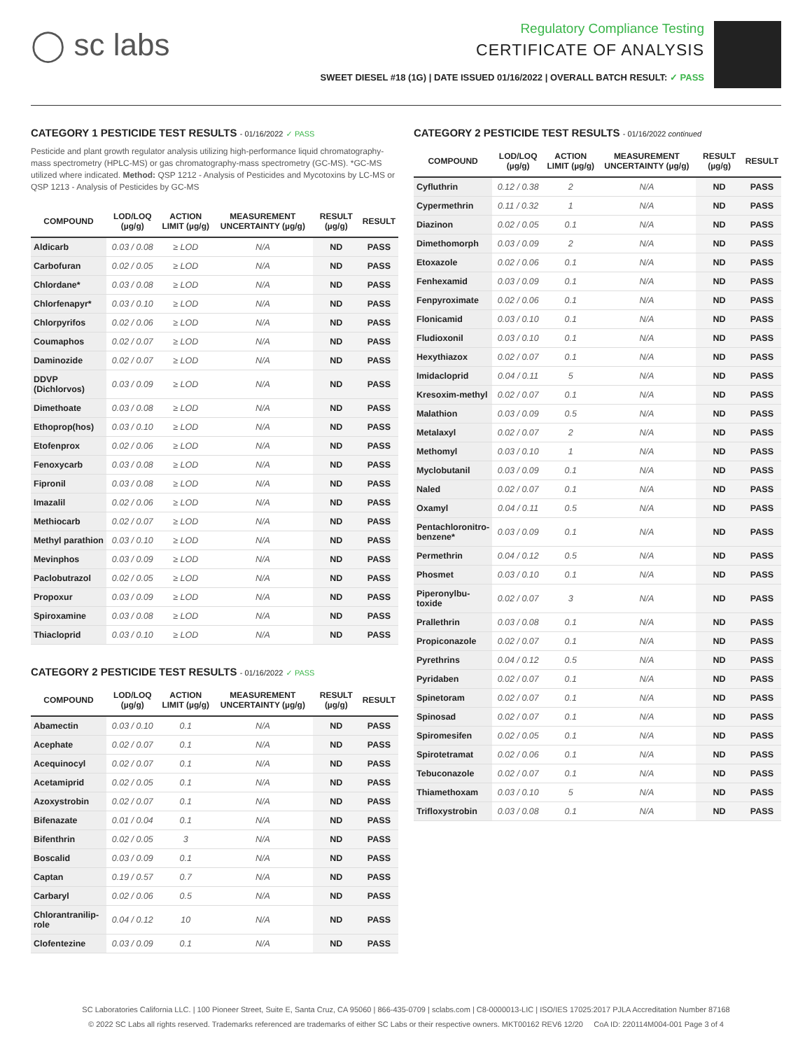◯ sc labs
Regulatory Compliance Testing
CERTIFICATE OF ANALYSIS
SWEET DIESEL #18 (1G) | DATE ISSUED 01/16/2022 | OVERALL BATCH RESULT: ✓ PASS
CATEGORY 1 PESTICIDE TEST RESULTS - 01/16/2022 ✓ PASS
Pesticide and plant growth regulator analysis utilizing high-performance liquid chromatography-mass spectrometry (HPLC-MS) or gas chromatography-mass spectrometry (GC-MS). *GC-MS utilized where indicated. Method: QSP 1212 - Analysis of Pesticides and Mycotoxins by LC-MS or QSP 1213 - Analysis of Pesticides by GC-MS
| COMPOUND | LOD/LOQ (µg/g) | ACTION LIMIT (µg/g) | MEASUREMENT UNCERTAINTY (µg/g) | RESULT (µg/g) | RESULT |
| --- | --- | --- | --- | --- | --- |
| Aldicarb | 0.03 / 0.08 | ≥ LOD | N/A | ND | PASS |
| Carbofuran | 0.02 / 0.05 | ≥ LOD | N/A | ND | PASS |
| Chlordane* | 0.03 / 0.08 | ≥ LOD | N/A | ND | PASS |
| Chlorfenapyr* | 0.03 / 0.10 | ≥ LOD | N/A | ND | PASS |
| Chlorpyrifos | 0.02 / 0.06 | ≥ LOD | N/A | ND | PASS |
| Coumaphos | 0.02 / 0.07 | ≥ LOD | N/A | ND | PASS |
| Daminozide | 0.02 / 0.07 | ≥ LOD | N/A | ND | PASS |
| DDVP (Dichlorvos) | 0.03 / 0.09 | ≥ LOD | N/A | ND | PASS |
| Dimethoate | 0.03 / 0.08 | ≥ LOD | N/A | ND | PASS |
| Ethoprop(hos) | 0.03 / 0.10 | ≥ LOD | N/A | ND | PASS |
| Etofenprox | 0.02 / 0.06 | ≥ LOD | N/A | ND | PASS |
| Fenoxycarb | 0.03 / 0.08 | ≥ LOD | N/A | ND | PASS |
| Fipronil | 0.03 / 0.08 | ≥ LOD | N/A | ND | PASS |
| Imazalil | 0.02 / 0.06 | ≥ LOD | N/A | ND | PASS |
| Methiocarb | 0.02 / 0.07 | ≥ LOD | N/A | ND | PASS |
| Methyl parathion | 0.03 / 0.10 | ≥ LOD | N/A | ND | PASS |
| Mevinphos | 0.03 / 0.09 | ≥ LOD | N/A | ND | PASS |
| Paclobutrazol | 0.02 / 0.05 | ≥ LOD | N/A | ND | PASS |
| Propoxur | 0.03 / 0.09 | ≥ LOD | N/A | ND | PASS |
| Spiroxamine | 0.03 / 0.08 | ≥ LOD | N/A | ND | PASS |
| Thiacloprid | 0.03 / 0.10 | ≥ LOD | N/A | ND | PASS |
CATEGORY 2 PESTICIDE TEST RESULTS - 01/16/2022 ✓ PASS
| COMPOUND | LOD/LOQ (µg/g) | ACTION LIMIT (µg/g) | MEASUREMENT UNCERTAINTY (µg/g) | RESULT (µg/g) | RESULT |
| --- | --- | --- | --- | --- | --- |
| Abamectin | 0.03 / 0.10 | 0.1 | N/A | ND | PASS |
| Acephate | 0.02 / 0.07 | 0.1 | N/A | ND | PASS |
| Acequinocyl | 0.02 / 0.07 | 0.1 | N/A | ND | PASS |
| Acetamiprid | 0.02 / 0.05 | 0.1 | N/A | ND | PASS |
| Azoxystrobin | 0.02 / 0.07 | 0.1 | N/A | ND | PASS |
| Bifenazate | 0.01 / 0.04 | 0.1 | N/A | ND | PASS |
| Bifenthrin | 0.02 / 0.05 | 3 | N/A | ND | PASS |
| Boscalid | 0.03 / 0.09 | 0.1 | N/A | ND | PASS |
| Captan | 0.19 / 0.57 | 0.7 | N/A | ND | PASS |
| Carbaryl | 0.02 / 0.06 | 0.5 | N/A | ND | PASS |
| Chlorantranilip-role | 0.04 / 0.12 | 10 | N/A | ND | PASS |
| Clofentezine | 0.03 / 0.09 | 0.1 | N/A | ND | PASS |
CATEGORY 2 PESTICIDE TEST RESULTS - 01/16/2022 continued
| COMPOUND | LOD/LOQ (µg/g) | ACTION LIMIT (µg/g) | MEASUREMENT UNCERTAINTY (µg/g) | RESULT (µg/g) | RESULT |
| --- | --- | --- | --- | --- | --- |
| Cyfluthrin | 0.12 / 0.38 | 2 | N/A | ND | PASS |
| Cypermethrin | 0.11 / 0.32 | 1 | N/A | ND | PASS |
| Diazinon | 0.02 / 0.05 | 0.1 | N/A | ND | PASS |
| Dimethomorph | 0.03 / 0.09 | 2 | N/A | ND | PASS |
| Etoxazole | 0.02 / 0.06 | 0.1 | N/A | ND | PASS |
| Fenhexamid | 0.03 / 0.09 | 0.1 | N/A | ND | PASS |
| Fenpyroximate | 0.02 / 0.06 | 0.1 | N/A | ND | PASS |
| Flonicamid | 0.03 / 0.10 | 0.1 | N/A | ND | PASS |
| Fludioxonil | 0.03 / 0.10 | 0.1 | N/A | ND | PASS |
| Hexythiazox | 0.02 / 0.07 | 0.1 | N/A | ND | PASS |
| Imidacloprid | 0.04 / 0.11 | 5 | N/A | ND | PASS |
| Kresoxim-methyl | 0.02 / 0.07 | 0.1 | N/A | ND | PASS |
| Malathion | 0.03 / 0.09 | 0.5 | N/A | ND | PASS |
| Metalaxyl | 0.02 / 0.07 | 2 | N/A | ND | PASS |
| Methomyl | 0.03 / 0.10 | 1 | N/A | ND | PASS |
| Myclobutanil | 0.03 / 0.09 | 0.1 | N/A | ND | PASS |
| Naled | 0.02 / 0.07 | 0.1 | N/A | ND | PASS |
| Oxamyl | 0.04 / 0.11 | 0.5 | N/A | ND | PASS |
| Pentachloronitro-benzene* | 0.03 / 0.09 | 0.1 | N/A | ND | PASS |
| Permethrin | 0.04 / 0.12 | 0.5 | N/A | ND | PASS |
| Phosmet | 0.03 / 0.10 | 0.1 | N/A | ND | PASS |
| Piperonylbu-toxide | 0.02 / 0.07 | 3 | N/A | ND | PASS |
| Prallethrin | 0.03 / 0.08 | 0.1 | N/A | ND | PASS |
| Propiconazole | 0.02 / 0.07 | 0.1 | N/A | ND | PASS |
| Pyrethrins | 0.04 / 0.12 | 0.5 | N/A | ND | PASS |
| Pyridaben | 0.02 / 0.07 | 0.1 | N/A | ND | PASS |
| Spinetoram | 0.02 / 0.07 | 0.1 | N/A | ND | PASS |
| Spinosad | 0.02 / 0.07 | 0.1 | N/A | ND | PASS |
| Spiromesifen | 0.02 / 0.05 | 0.1 | N/A | ND | PASS |
| Spirotetramat | 0.02 / 0.06 | 0.1 | N/A | ND | PASS |
| Tebuconazole | 0.02 / 0.07 | 0.1 | N/A | ND | PASS |
| Thiamethoxam | 0.03 / 0.10 | 5 | N/A | ND | PASS |
| Trifloxystrobin | 0.03 / 0.08 | 0.1 | N/A | ND | PASS |
SC Laboratories California LLC. | 100 Pioneer Street, Suite E, Santa Cruz, CA 95060 | 866-435-0709 | sclabs.com | C8-0000013-LIC | ISO/IES 17025:2017 PJLA Accreditation Number 87168
© 2022 SC Labs all rights reserved. Trademarks referenced are trademarks of either SC Labs or their respective owners. MKT00162 REV6 12/20 CoA ID: 220114M004-001 Page 3 of 4